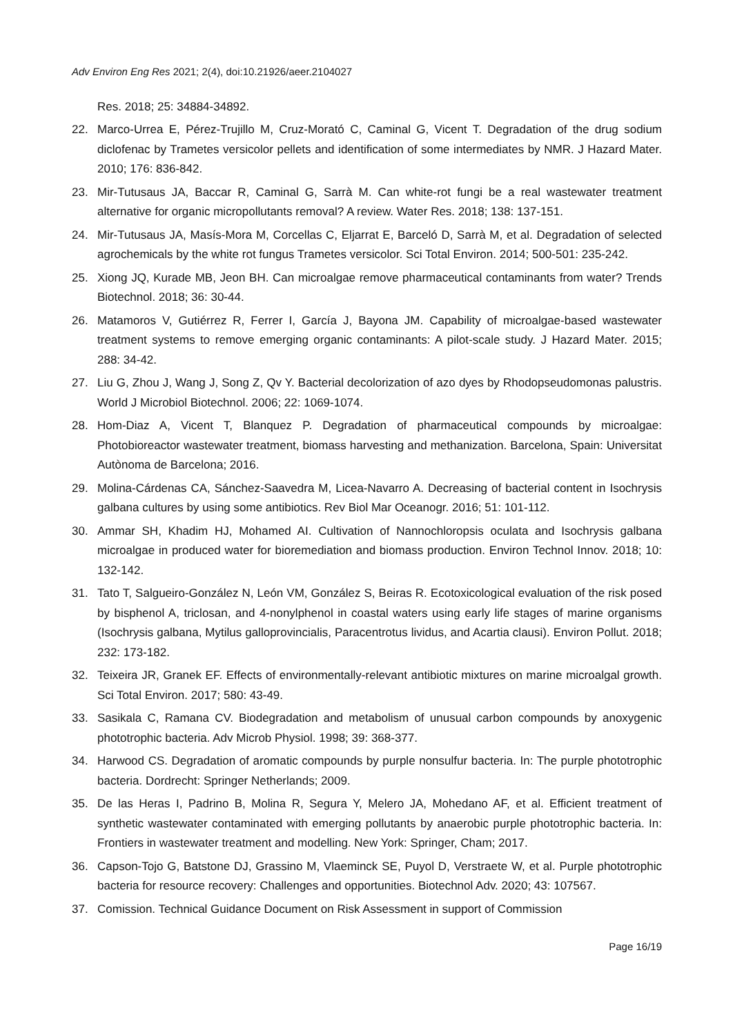Adv Environ Eng Res 2021; 2(4), doi:10.21926/aeer.2104027
Res. 2018; 25: 34884-34892.
22. Marco-Urrea E, Pérez-Trujillo M, Cruz-Morató C, Caminal G, Vicent T. Degradation of the drug sodium diclofenac by Trametes versicolor pellets and identification of some intermediates by NMR. J Hazard Mater. 2010; 176: 836-842.
23. Mir-Tutusaus JA, Baccar R, Caminal G, Sarrà M. Can white-rot fungi be a real wastewater treatment alternative for organic micropollutants removal? A review. Water Res. 2018; 138: 137-151.
24. Mir-Tutusaus JA, Masís-Mora M, Corcellas C, Eljarrat E, Barceló D, Sarrà M, et al. Degradation of selected agrochemicals by the white rot fungus Trametes versicolor. Sci Total Environ. 2014; 500-501: 235-242.
25. Xiong JQ, Kurade MB, Jeon BH. Can microalgae remove pharmaceutical contaminants from water? Trends Biotechnol. 2018; 36: 30-44.
26. Matamoros V, Gutiérrez R, Ferrer I, García J, Bayona JM. Capability of microalgae-based wastewater treatment systems to remove emerging organic contaminants: A pilot-scale study. J Hazard Mater. 2015; 288: 34-42.
27. Liu G, Zhou J, Wang J, Song Z, Qv Y. Bacterial decolorization of azo dyes by Rhodopseudomonas palustris. World J Microbiol Biotechnol. 2006; 22: 1069-1074.
28. Hom-Diaz A, Vicent T, Blanquez P. Degradation of pharmaceutical compounds by microalgae: Photobioreactor wastewater treatment, biomass harvesting and methanization. Barcelona, Spain: Universitat Autònoma de Barcelona; 2016.
29. Molina-Cárdenas CA, Sánchez-Saavedra M, Licea-Navarro A. Decreasing of bacterial content in Isochrysis galbana cultures by using some antibiotics. Rev Biol Mar Oceanogr. 2016; 51: 101-112.
30. Ammar SH, Khadim HJ, Mohamed AI. Cultivation of Nannochloropsis oculata and Isochrysis galbana microalgae in produced water for bioremediation and biomass production. Environ Technol Innov. 2018; 10: 132-142.
31. Tato T, Salgueiro-González N, León VM, González S, Beiras R. Ecotoxicological evaluation of the risk posed by bisphenol A, triclosan, and 4-nonylphenol in coastal waters using early life stages of marine organisms (Isochrysis galbana, Mytilus galloprovincialis, Paracentrotus lividus, and Acartia clausi). Environ Pollut. 2018; 232: 173-182.
32. Teixeira JR, Granek EF. Effects of environmentally-relevant antibiotic mixtures on marine microalgal growth. Sci Total Environ. 2017; 580: 43-49.
33. Sasikala C, Ramana CV. Biodegradation and metabolism of unusual carbon compounds by anoxygenic phototrophic bacteria. Adv Microb Physiol. 1998; 39: 368-377.
34. Harwood CS. Degradation of aromatic compounds by purple nonsulfur bacteria. In: The purple phototrophic bacteria. Dordrecht: Springer Netherlands; 2009.
35. De las Heras I, Padrino B, Molina R, Segura Y, Melero JA, Mohedano AF, et al. Efficient treatment of synthetic wastewater contaminated with emerging pollutants by anaerobic purple phototrophic bacteria. In: Frontiers in wastewater treatment and modelling. New York: Springer, Cham; 2017.
36. Capson-Tojo G, Batstone DJ, Grassino M, Vlaeminck SE, Puyol D, Verstraete W, et al. Purple phototrophic bacteria for resource recovery: Challenges and opportunities. Biotechnol Adv. 2020; 43: 107567.
37. Comission. Technical Guidance Document on Risk Assessment in support of Commission
Page 16/19